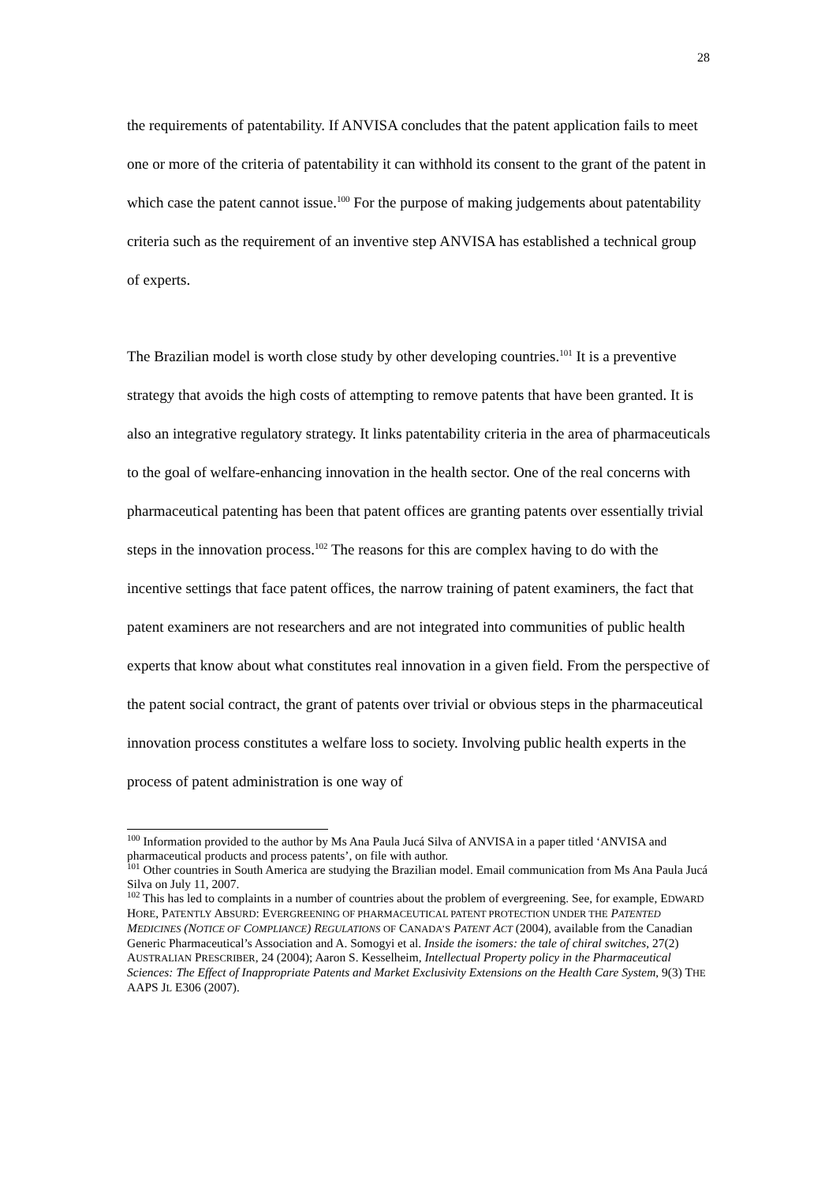28
the requirements of patentability. If ANVISA concludes that the patent application fails to meet one or more of the criteria of patentability it can withhold its consent to the grant of the patent in which case the patent cannot issue.<sup>100</sup> For the purpose of making judgements about patentability criteria such as the requirement of an inventive step ANVISA has established a technical group of experts.
The Brazilian model is worth close study by other developing countries.<sup>101</sup> It is a preventive strategy that avoids the high costs of attempting to remove patents that have been granted. It is also an integrative regulatory strategy. It links patentability criteria in the area of pharmaceuticals to the goal of welfare-enhancing innovation in the health sector. One of the real concerns with pharmaceutical patenting has been that patent offices are granting patents over essentially trivial steps in the innovation process.<sup>102</sup> The reasons for this are complex having to do with the incentive settings that face patent offices, the narrow training of patent examiners, the fact that patent examiners are not researchers and are not integrated into communities of public health experts that know about what constitutes real innovation in a given field. From the perspective of the patent social contract, the grant of patents over trivial or obvious steps in the pharmaceutical innovation process constitutes a welfare loss to society. Involving public health experts in the process of patent administration is one way of
<sup>100</sup> Information provided to the author by Ms Ana Paula Jucá Silva of ANVISA in a paper titled ‘ANVISA and pharmaceutical products and process patents’, on file with author.
<sup>101</sup> Other countries in South America are studying the Brazilian model. Email communication from Ms Ana Paula Jucá Silva on July 11, 2007.
<sup>102</sup> This has led to complaints in a number of countries about the problem of evergreening. See, for example, EDWARD HORE, PATENTLY ABSURD: EVERGREENING OF PHARMACEUTICAL PATENT PROTECTION UNDER THE PATENTED MEDICINES (NOTICE OF COMPLIANCE) REGULATIONS OF CANADA’S PATENT ACT (2004), available from the Canadian Generic Pharmaceutical’s Association and A. Somogyi et al. Inside the isomers: the tale of chiral switches, 27(2) AUSTRALIAN PRESCRIBER, 24 (2004); Aaron S. Kesselheim, Intellectual Property policy in the Pharmaceutical Sciences: The Effect of Inappropriate Patents and Market Exclusivity Extensions on the Health Care System, 9(3) THE AAPS JL E306 (2007).